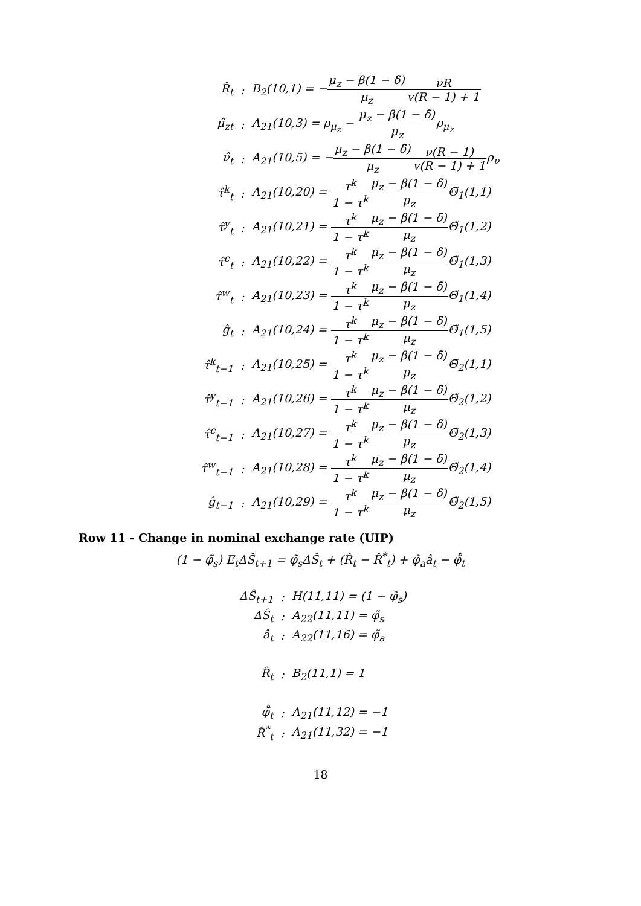| R̂<sub>t</sub> | : | B<sub>2</sub>(10,1) = − μ<sub>z</sub> − β(1 − δ̃) μ<sub>z</sub> νR v(R − 1) + 1 |
| μ̂<sub>zt</sub> | : | A<sub>21</sub>(10,3) = ρ<sub>μ<sub>z</sub></sub> − μ<sub>z</sub> − β(1 − δ̃) μ<sub>z</sub> ρ<sub>μ<sub>z</sub></sub> |
| ν̂<sub>t</sub> | : | A<sub>21</sub>(10,5) = − μ<sub>z</sub> − β(1 − δ̃) μ<sub>z</sub> ν(R − 1) v(R − 1) + 1 ρ<sub>ν</sub> |
| τ̂<sup>k</sup><sub>t</sub> | : | A<sub>21</sub>(10,20) = τ<sup>k</sup> 1 − τ<sup>k</sup> μ<sub>z</sub> − β(1 − δ̃) μ<sub>z</sub> Θ̃<sub>1</sub>(1,1) |
| τ̂<sup>y</sup><sub>t</sub> | : | A<sub>21</sub>(10,21) = τ<sup>k</sup> 1 − τ<sup>k</sup> μ<sub>z</sub> − β(1 − δ̃) μ<sub>z</sub> Θ̃<sub>1</sub>(1,2) |
| τ̂<sup>c</sup><sub>t</sub> | : | A<sub>21</sub>(10,22) = τ<sup>k</sup> 1 − τ<sup>k</sup> μ<sub>z</sub> − β(1 − δ̃) μ<sub>z</sub> Θ̃<sub>1</sub>(1,3) |
| τ̂<sup>w</sup><sub>t</sub> | : | A<sub>21</sub>(10,23) = τ<sup>k</sup> 1 − τ<sup>k</sup> μ<sub>z</sub> − β(1 − δ̃) μ<sub>z</sub> Θ̃<sub>1</sub>(1,4) |
| ĝ<sub>t</sub> | : | A<sub>21</sub>(10,24) = τ<sup>k</sup> 1 − τ<sup>k</sup> μ<sub>z</sub> − β(1 − δ̃) μ<sub>z</sub> Θ̃<sub>1</sub>(1,5) |
| τ̂<sup>k</sup><sub>t−1</sub> | : | A<sub>21</sub>(10,25) = τ<sup>k</sup> 1 − τ<sup>k</sup> μ<sub>z</sub> − β(1 − δ̃) μ<sub>z</sub> Θ̃<sub>2</sub>(1,1) |
| τ̂<sup>y</sup><sub>t−1</sub> | : | A<sub>21</sub>(10,26) = τ<sup>k</sup> 1 − τ<sup>k</sup> μ<sub>z</sub> − β(1 − δ̃) μ<sub>z</sub> Θ̃<sub>2</sub>(1,2) |
| τ̂<sup>c</sup><sub>t−1</sub> | : | A<sub>21</sub>(10,27) = τ<sup>k</sup> 1 − τ<sup>k</sup> μ<sub>z</sub> − β(1 − δ̃) μ<sub>z</sub> Θ̃<sub>2</sub>(1,3) |
| τ̂<sup>w</sup><sub>t−1</sub> | : | A<sub>21</sub>(10,28) = τ<sup>k</sup> 1 − τ<sup>k</sup> μ<sub>z</sub> − β(1 − δ̃) μ<sub>z</sub> Θ̃<sub>2</sub>(1,4) |
| ĝ<sub>t−1</sub> | : | A<sub>21</sub>(10,29) = τ<sup>k</sup> 1 − τ<sup>k</sup> μ<sub>z</sub> − β(1 − δ̃) μ<sub>z</sub> Θ̃<sub>2</sub>(1,5) |
Row 11 - Change in nominal exchange rate (UIP)
(1 − φ̃<sub>s</sub>) E<sub>t</sub>ΔŜ<sub>t+1</sub> = φ̃<sub>s</sub>ΔŜ<sub>t</sub> + (R̂<sub>t</sub> − R̂<sup>*</sup><sub>t</sub>) + φ̃<sub>a</sub>â<sub>t</sub> − φ̃̂<sub>t</sub>
| ΔŜ<sub>t+1</sub> | : | H(11,11) = (1 − φ̃<sub>s</sub>) |
| ΔŜ<sub>t</sub> | : | A<sub>22</sub>(11,11) = φ̃<sub>s</sub> |
| â<sub>t</sub> | : | A<sub>22</sub>(11,16) = φ̃<sub>a</sub> |
| R̂<sub>t</sub> | : | B<sub>2</sub>(11,1) = 1 |
| φ̃̂<sub>t</sub> | : | A<sub>21</sub>(11,12) = −1 |
| R̂<sup>*</sup><sub>t</sub> | : | A<sub>21</sub>(11,32) = −1 |
18